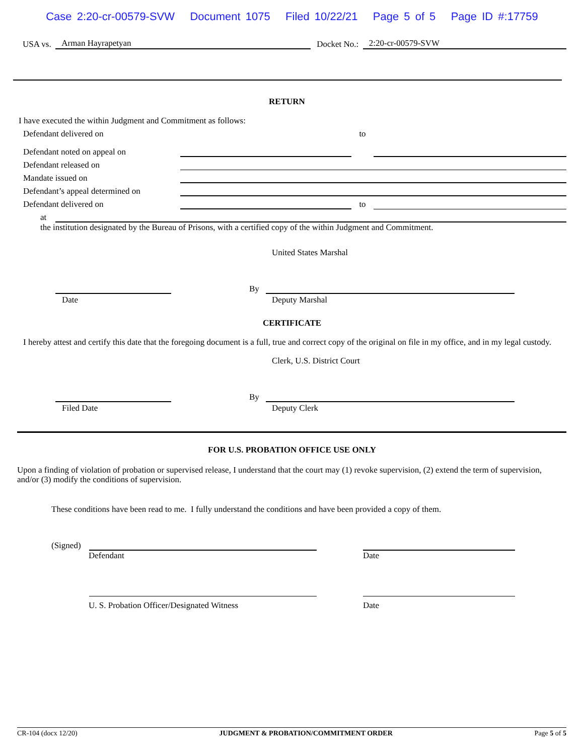Case 2:20-cr-00579-SVW Document 1075 Filed 10/22/21 Page 5 of 5 Page ID #:17759
USA vs.
Arman Hayrapetyan
Docket No.:
2:20-cr-00579-SVW
RETURN
I have executed the within Judgment and Commitment as follows:
Defendant delivered on
to
Defendant noted on appeal on
Defendant released on
Mandate issued on
Defendant’s appeal determined on
Defendant delivered on
to
at
the institution designated by the Bureau of Prisons, with a certified copy of the within Judgment and Commitment.
United States Marshal
By
Date Deputy Marshal
CERTIFICATE
I hereby attest and certify this date that the foregoing document is a full, true and correct copy of the original on file in my office, and in my legal custody.
Clerk, U.S. District Court
By
Filed Date Deputy Clerk
FOR U.S. PROBATION OFFICE USE ONLY
Upon a finding of violation of probation or supervised release, I understand that the court may (1) revoke supervision, (2) extend the term of supervision, and/or (3) modify the conditions of supervision.
These conditions have been read to me. I fully understand the conditions and have been provided a copy of them.
(Signed)
Defendant Date
U. S. Probation Officer/Designated Witness Date
CR-104 (docx 12/20) JUDGMENT & PROBATION/COMMITMENT ORDER Page 5 of 5